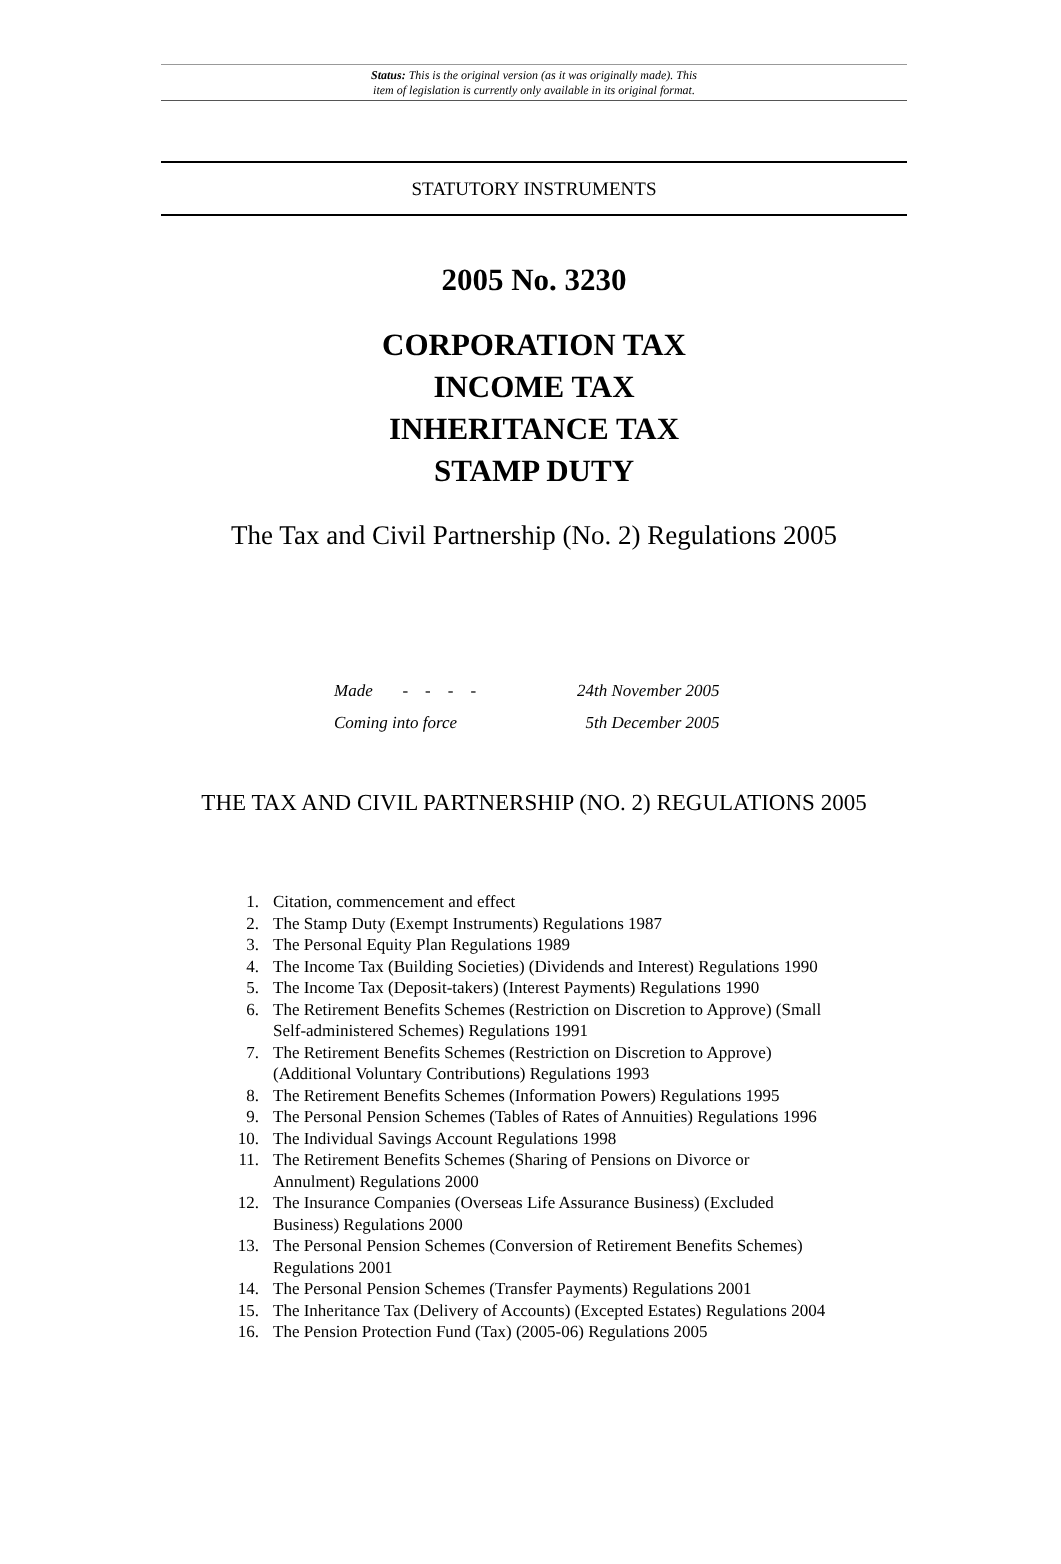Status: This is the original version (as it was originally made). This
item of legislation is currently only available in its original format.
STATUTORY INSTRUMENTS
2005 No. 3230
CORPORATION TAX
INCOME TAX
INHERITANCE TAX
STAMP DUTY
The Tax and Civil Partnership (No. 2) Regulations 2005
Made - - - - 24th November 2005
Coming into force 5th December 2005
THE TAX AND CIVIL PARTNERSHIP (NO. 2) REGULATIONS 2005
1. Citation, commencement and effect
2. The Stamp Duty (Exempt Instruments) Regulations 1987
3. The Personal Equity Plan Regulations 1989
4. The Income Tax (Building Societies) (Dividends and Interest) Regulations 1990
5. The Income Tax (Deposit-takers) (Interest Payments) Regulations 1990
6. The Retirement Benefits Schemes (Restriction on Discretion to Approve) (Small Self-administered Schemes) Regulations 1991
7. The Retirement Benefits Schemes (Restriction on Discretion to Approve) (Additional Voluntary Contributions) Regulations 1993
8. The Retirement Benefits Schemes (Information Powers) Regulations 1995
9. The Personal Pension Schemes (Tables of Rates of Annuities) Regulations 1996
10. The Individual Savings Account Regulations 1998
11. The Retirement Benefits Schemes (Sharing of Pensions on Divorce or Annulment) Regulations 2000
12. The Insurance Companies (Overseas Life Assurance Business) (Excluded Business) Regulations 2000
13. The Personal Pension Schemes (Conversion of Retirement Benefits Schemes) Regulations 2001
14. The Personal Pension Schemes (Transfer Payments) Regulations 2001
15. The Inheritance Tax (Delivery of Accounts) (Excepted Estates) Regulations 2004
16. The Pension Protection Fund (Tax) (2005-06) Regulations 2005